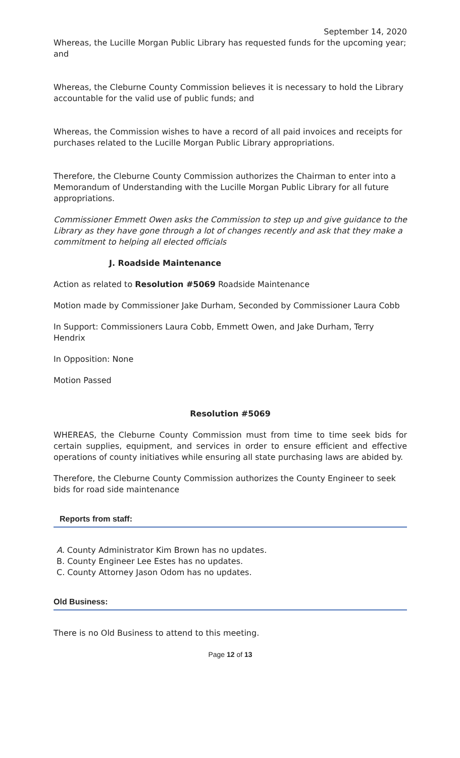September 14, 2020
Whereas, the Lucille Morgan Public Library has requested funds for the upcoming year; and
Whereas, the Cleburne County Commission believes it is necessary to hold the Library accountable for the valid use of public funds; and
Whereas, the Commission wishes to have a record of all paid invoices and receipts for purchases related to the Lucille Morgan Public Library appropriations.
Therefore, the Cleburne County Commission authorizes the Chairman to enter into a Memorandum of Understanding with the Lucille Morgan Public Library for all future appropriations.
Commissioner Emmett Owen asks the Commission to step up and give guidance to the Library as they have gone through a lot of changes recently and ask that they make a commitment to helping all elected officials
J. Roadside Maintenance
Action as related to Resolution #5069 Roadside Maintenance
Motion made by Commissioner Jake Durham, Seconded by Commissioner Laura Cobb
In Support: Commissioners Laura Cobb, Emmett Owen, and Jake Durham, Terry Hendrix
In Opposition: None
Motion Passed
Resolution #5069
WHEREAS, the Cleburne County Commission must from time to time seek bids for certain supplies, equipment, and services in order to ensure efficient and effective operations of county initiatives while ensuring all state purchasing laws are abided by.
Therefore, the Cleburne County Commission authorizes the County Engineer to seek bids for road side maintenance
Reports from staff:
A. County Administrator Kim Brown has no updates.
B. County Engineer Lee Estes has no updates.
C. County Attorney Jason Odom has no updates.
Old Business:
There is no Old Business to attend to this meeting.
Page 12 of 13